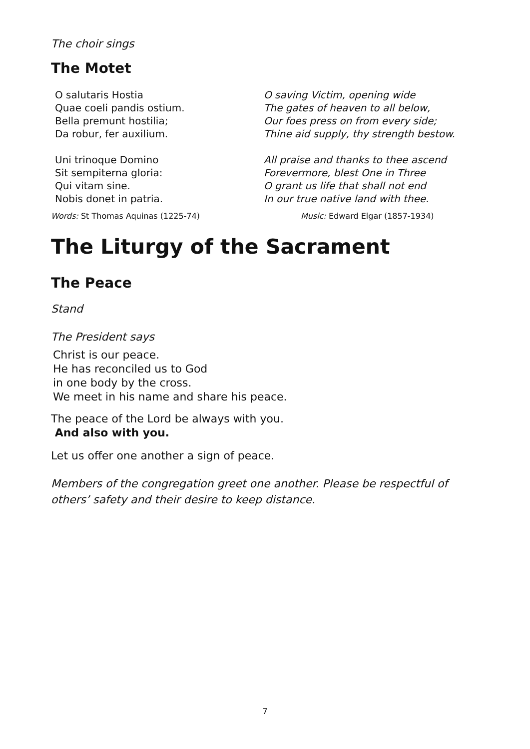The choir sings
The Motet
O salutaris Hostia
Quae coeli pandis ostium.
Bella premunt hostilia;
Da robur, fer auxilium.
O saving Victim, opening wide
The gates of heaven to all below,
Our foes press on from every side;
Thine aid supply, thy strength bestow.
Uni trinoque Domino
Sit sempiterna gloria:
Qui vitam sine.
Nobis donet in patria.
All praise and thanks to thee ascend
Forevermore, blest One in Three
O grant us life that shall not end
In our true native land with thee.
Words: St Thomas Aquinas (1225-74) Music: Edward Elgar (1857-1934)
The Liturgy of the Sacrament
The Peace
Stand
The President says
Christ is our peace.
He has reconciled us to God
in one body by the cross.
We meet in his name and share his peace.
The peace of the Lord be always with you.
And also with you.
Let us offer one another a sign of peace.
Members of the congregation greet one another. Please be respectful of others’ safety and their desire to keep distance.
7